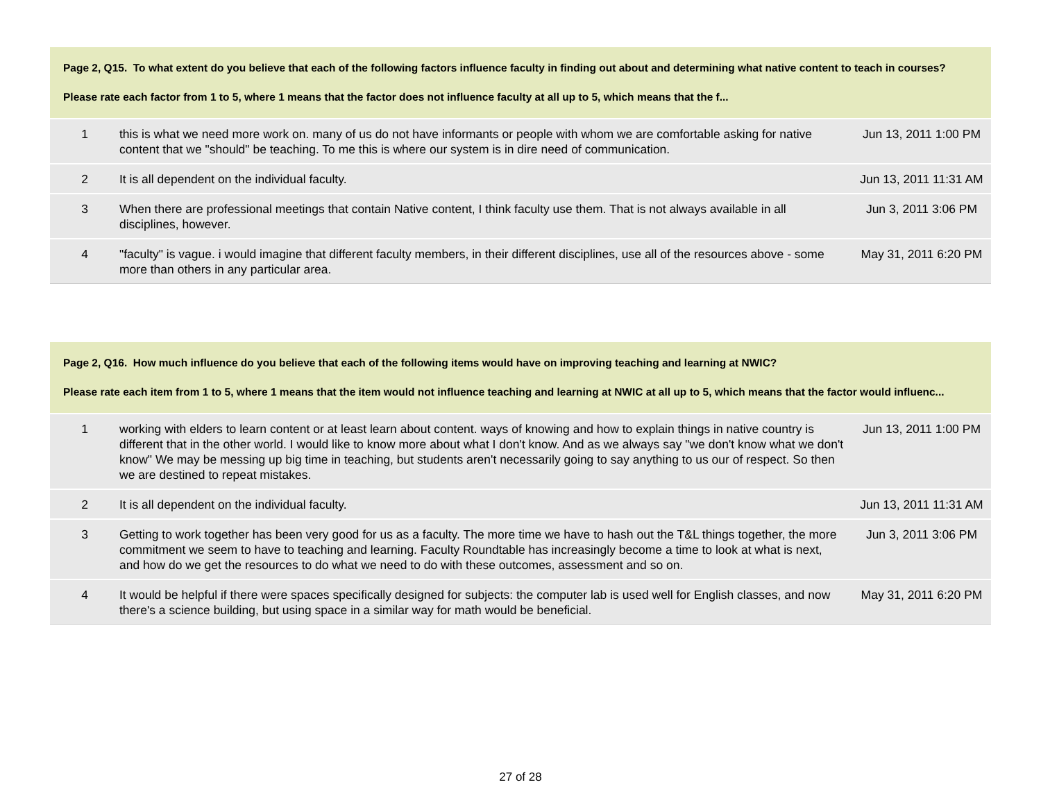Page 2, Q15. To what extent do you believe that each of the following factors influence faculty in finding out about and determining what native content to teach in courses?
Please rate each factor from 1 to 5, where 1 means that the factor does not influence faculty at all up to 5, which means that the f...
| 1 | this is what we need more work on. many of us do not have informants or people with whom we are comfortable asking for native content that we "should" be teaching. To me this is where our system is in dire need of communication. | Jun 13, 2011 1:00 PM |
| 2 | It is all dependent on the individual faculty. | Jun 13, 2011 11:31 AM |
| 3 | When there are professional meetings that contain Native content, I think faculty use them. That is not always available in all disciplines, however. | Jun 3, 2011 3:06 PM |
| 4 | "faculty" is vague. i would imagine that different faculty members, in their different disciplines, use all of the resources above - some more than others in any particular area. | May 31, 2011 6:20 PM |
Page 2, Q16. How much influence do you believe that each of the following items would have on improving teaching and learning at NWIC?
Please rate each item from 1 to 5, where 1 means that the item would not influence teaching and learning at NWIC at all up to 5, which means that the factor would influenc...
| 1 | working with elders to learn content or at least learn about content. ways of knowing and how to explain things in native country is different that in the other world. I would like to know more about what I don't know. And as we always say "we don't know what we don't know" We may be messing up big time in teaching, but students aren't necessarily going to say anything to us our of respect. So then we are destined to repeat mistakes. | Jun 13, 2011 1:00 PM |
| 2 | It is all dependent on the individual faculty. | Jun 13, 2011 11:31 AM |
| 3 | Getting to work together has been very good for us as a faculty. The more time we have to hash out the T&L things together, the more commitment we seem to have to teaching and learning. Faculty Roundtable has increasingly become a time to look at what is next, and how do we get the resources to do what we need to do with these outcomes, assessment and so on. | Jun 3, 2011 3:06 PM |
| 4 | It would be helpful if there were spaces specifically designed for subjects: the computer lab is used well for English classes, and now there's a science building, but using space in a similar way for math would be beneficial. | May 31, 2011 6:20 PM |
27 of 28